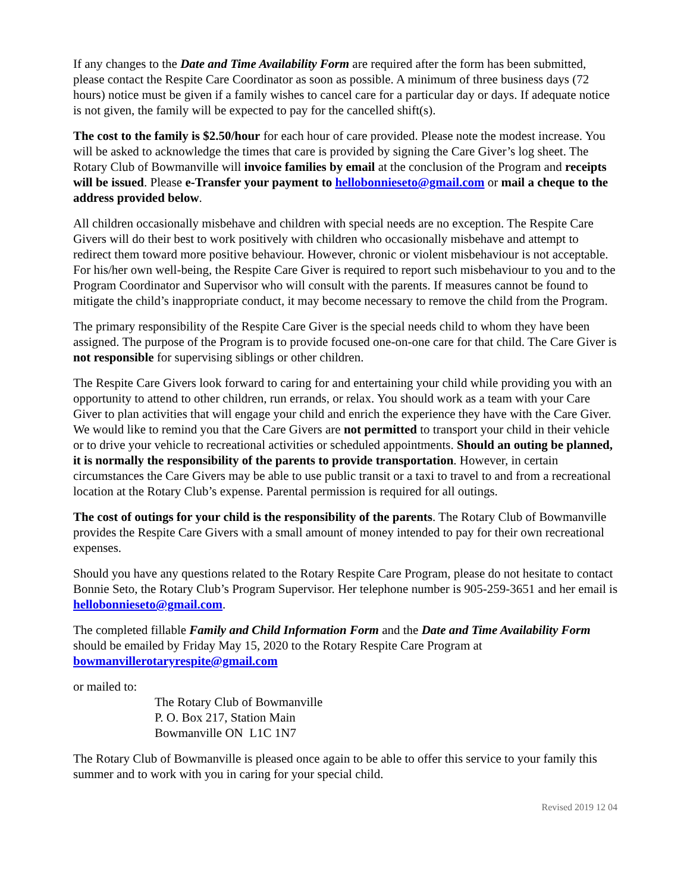If any changes to the Date and Time Availability Form are required after the form has been submitted, please contact the Respite Care Coordinator as soon as possible. A minimum of three business days (72 hours) notice must be given if a family wishes to cancel care for a particular day or days. If adequate notice is not given, the family will be expected to pay for the cancelled shift(s).
The cost to the family is $2.50/hour for each hour of care provided. Please note the modest increase. You will be asked to acknowledge the times that care is provided by signing the Care Giver’s log sheet. The Rotary Club of Bowmanville will invoice families by email at the conclusion of the Program and receipts will be issued. Please e-Transfer your payment to hellobonnieseto@gmail.com or mail a cheque to the address provided below.
All children occasionally misbehave and children with special needs are no exception. The Respite Care Givers will do their best to work positively with children who occasionally misbehave and attempt to redirect them toward more positive behaviour. However, chronic or violent misbehaviour is not acceptable. For his/her own well-being, the Respite Care Giver is required to report such misbehaviour to you and to the Program Coordinator and Supervisor who will consult with the parents. If measures cannot be found to mitigate the child’s inappropriate conduct, it may become necessary to remove the child from the Program.
The primary responsibility of the Respite Care Giver is the special needs child to whom they have been assigned. The purpose of the Program is to provide focused one-on-one care for that child. The Care Giver is not responsible for supervising siblings or other children.
The Respite Care Givers look forward to caring for and entertaining your child while providing you with an opportunity to attend to other children, run errands, or relax. You should work as a team with your Care Giver to plan activities that will engage your child and enrich the experience they have with the Care Giver. We would like to remind you that the Care Givers are not permitted to transport your child in their vehicle or to drive your vehicle to recreational activities or scheduled appointments. Should an outing be planned, it is normally the responsibility of the parents to provide transportation. However, in certain circumstances the Care Givers may be able to use public transit or a taxi to travel to and from a recreational location at the Rotary Club’s expense. Parental permission is required for all outings.
The cost of outings for your child is the responsibility of the parents. The Rotary Club of Bowmanville provides the Respite Care Givers with a small amount of money intended to pay for their own recreational expenses.
Should you have any questions related to the Rotary Respite Care Program, please do not hesitate to contact Bonnie Seto, the Rotary Club’s Program Supervisor. Her telephone number is 905-259-3651 and her email is hellobonnieseto@gmail.com.
The completed fillable Family and Child Information Form and the Date and Time Availability Form should be emailed by Friday May 15, 2020 to the Rotary Respite Care Program at bowmanvillerotaryrespite@gmail.com
or mailed to:
The Rotary Club of Bowmanville
P. O. Box 217, Station Main
Bowmanville ON L1C 1N7
The Rotary Club of Bowmanville is pleased once again to be able to offer this service to your family this summer and to work with you in caring for your special child.
Revised 2019 12 04